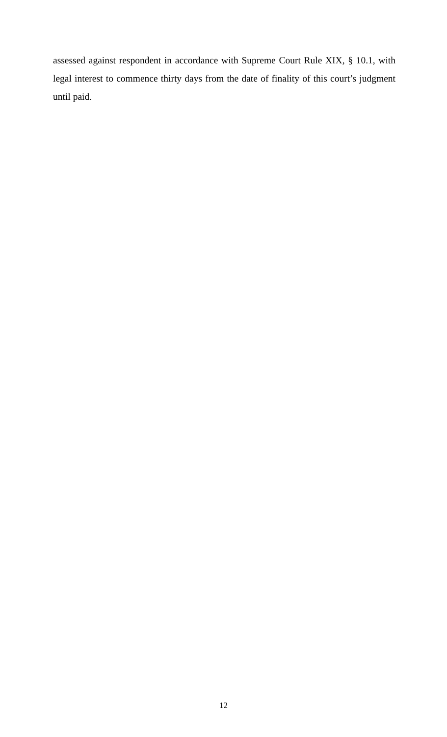assessed against respondent in accordance with Supreme Court Rule XIX, § 10.1, with legal interest to commence thirty days from the date of finality of this court’s judgment until paid.
12